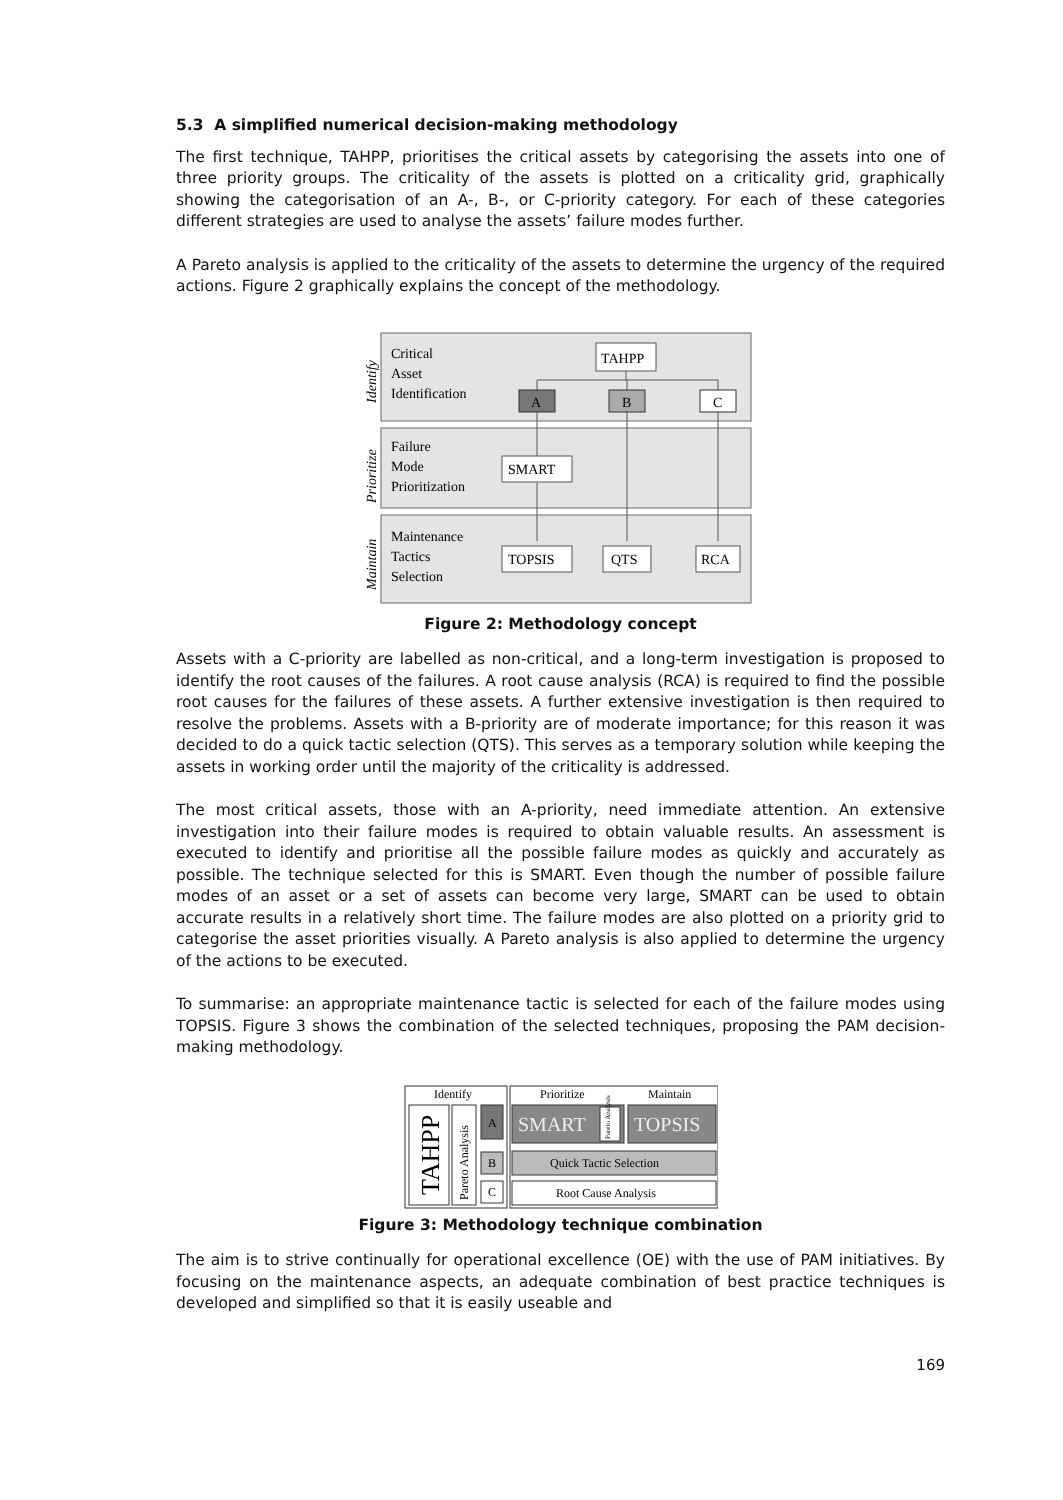5.3 A simplified numerical decision-making methodology
The first technique, TAHPP, prioritises the critical assets by categorising the assets into one of three priority groups. The criticality of the assets is plotted on a criticality grid, graphically showing the categorisation of an A-, B-, or C-priority category. For each of these categories different strategies are used to analyse the assets’ failure modes further.
A Pareto analysis is applied to the criticality of the assets to determine the urgency of the required actions. Figure 2 graphically explains the concept of the methodology.
Identify
Prioritize
Maintain
Critical
Asset
Identification
Failure
Mode
Prioritization
Maintenance
Tactics
Selection
TAHPP
A
B
C
SMART
TOPSIS
QTS
RCA
Figure 2: Methodology concept
Assets with a C-priority are labelled as non-critical, and a long-term investigation is proposed to identify the root causes of the failures. A root cause analysis (RCA) is required to find the possible root causes for the failures of these assets. A further extensive investigation is then required to resolve the problems. Assets with a B-priority are of moderate importance; for this reason it was decided to do a quick tactic selection (QTS). This serves as a temporary solution while keeping the assets in working order until the majority of the criticality is addressed.
The most critical assets, those with an A-priority, need immediate attention. An extensive investigation into their failure modes is required to obtain valuable results. An assessment is executed to identify and prioritise all the possible failure modes as quickly and accurately as possible. The technique selected for this is SMART. Even though the number of possible failure modes of an asset or a set of assets can become very large, SMART can be used to obtain accurate results in a relatively short time. The failure modes are also plotted on a priority grid to categorise the asset priorities visually. A Pareto analysis is also applied to determine the urgency of the actions to be executed.
To summarise: an appropriate maintenance tactic is selected for each of the failure modes using TOPSIS. Figure 3 shows the combination of the selected techniques, proposing the PAM decision-making methodology.
Identify
TAHPP
Pareto Analysis
A
B
C
Prioritize
Maintain
SMART
Pareto Analysis
TOPSIS
Quick Tactic Selection
Root Cause Analysis
Figure 3: Methodology technique combination
The aim is to strive continually for operational excellence (OE) with the use of PAM initiatives. By focusing on the maintenance aspects, an adequate combination of best practice techniques is developed and simplified so that it is easily useable and
169